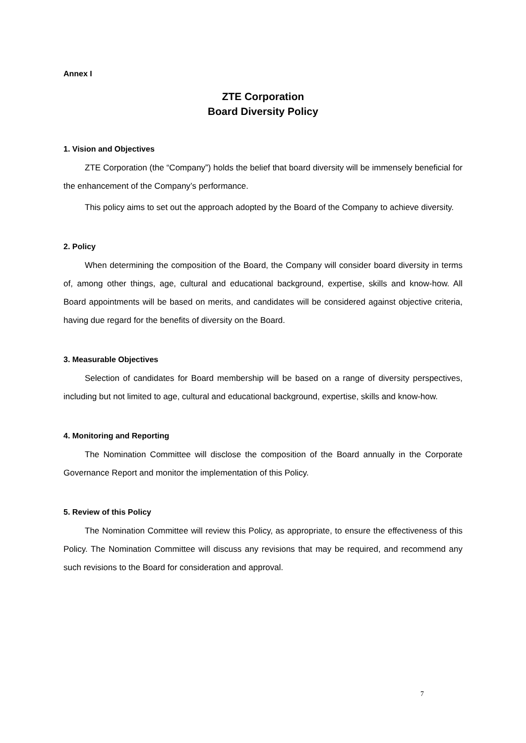Annex I
ZTE Corporation
Board Diversity Policy
1. Vision and Objectives
ZTE Corporation (the “Company”) holds the belief that board diversity will be immensely beneficial for the enhancement of the Company’s performance.
This policy aims to set out the approach adopted by the Board of the Company to achieve diversity.
2. Policy
When determining the composition of the Board, the Company will consider board diversity in terms of, among other things, age, cultural and educational background, expertise, skills and know-how. All Board appointments will be based on merits, and candidates will be considered against objective criteria, having due regard for the benefits of diversity on the Board.
3. Measurable Objectives
Selection of candidates for Board membership will be based on a range of diversity perspectives, including but not limited to age, cultural and educational background, expertise, skills and know-how.
4. Monitoring and Reporting
The Nomination Committee will disclose the composition of the Board annually in the Corporate Governance Report and monitor the implementation of this Policy.
5. Review of this Policy
The Nomination Committee will review this Policy, as appropriate, to ensure the effectiveness of this Policy. The Nomination Committee will discuss any revisions that may be required, and recommend any such revisions to the Board for consideration and approval.
7